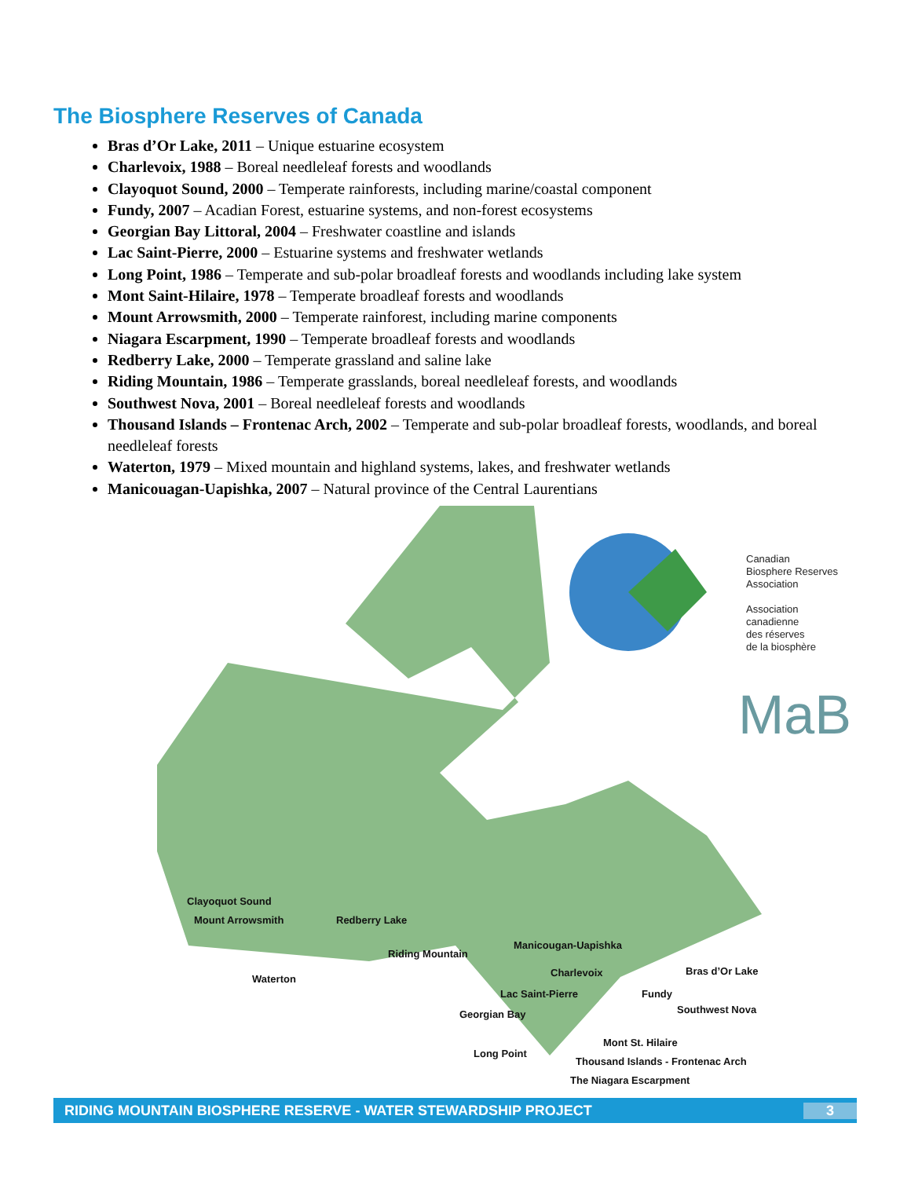The Biosphere Reserves of Canada
Bras d’Or Lake, 2011 – Unique estuarine ecosystem
Charlevoix, 1988 – Boreal needleleaf forests and woodlands
Clayoquot Sound, 2000 – Temperate rainforests, including marine/coastal component
Fundy, 2007 – Acadian Forest, estuarine systems, and non-forest ecosystems
Georgian Bay Littoral, 2004 – Freshwater coastline and islands
Lac Saint-Pierre, 2000 – Estuarine systems and freshwater wetlands
Long Point, 1986 – Temperate and sub-polar broadleaf forests and woodlands including lake system
Mont Saint-Hilaire, 1978 – Temperate broadleaf forests and woodlands
Mount Arrowsmith, 2000 – Temperate rainforest, including marine components
Niagara Escarpment, 1990 – Temperate broadleaf forests and woodlands
Redberry Lake, 2000 – Temperate grassland and saline lake
Riding Mountain, 1986 – Temperate grasslands, boreal needleleaf forests, and woodlands
Southwest Nova, 2001 – Boreal needleleaf forests and woodlands
Thousand Islands – Frontenac Arch, 2002 – Temperate and sub-polar broadleaf forests, woodlands, and boreal needleleaf forests
Waterton, 1979 – Mixed mountain and highland systems, lakes, and freshwater wetlands
Manicouagan-Uapishka, 2007 – Natural province of the Central Laurentians
MaB
Canadian
Biosphere Reserves
Association
Association
canadienne
des réserves
de la biosphère
Clayoquot Sound
Mount Arrowsmith Redberry Lake
Manicougan-Uapishka
Riding Mountain
Charlevoix Bras d’Or Lake
Waterton
Lac Saint-Pierre Fundy
Southwest Nova
Georgian Bay
Mont St. Hilaire
Long Point
Thousand Islands - Frontenac Arch
The Niagara Escarpment
RIDING MOUNTAIN BIOSPHERE RESERVE - WATER STEWARDSHIP PROJECT 3